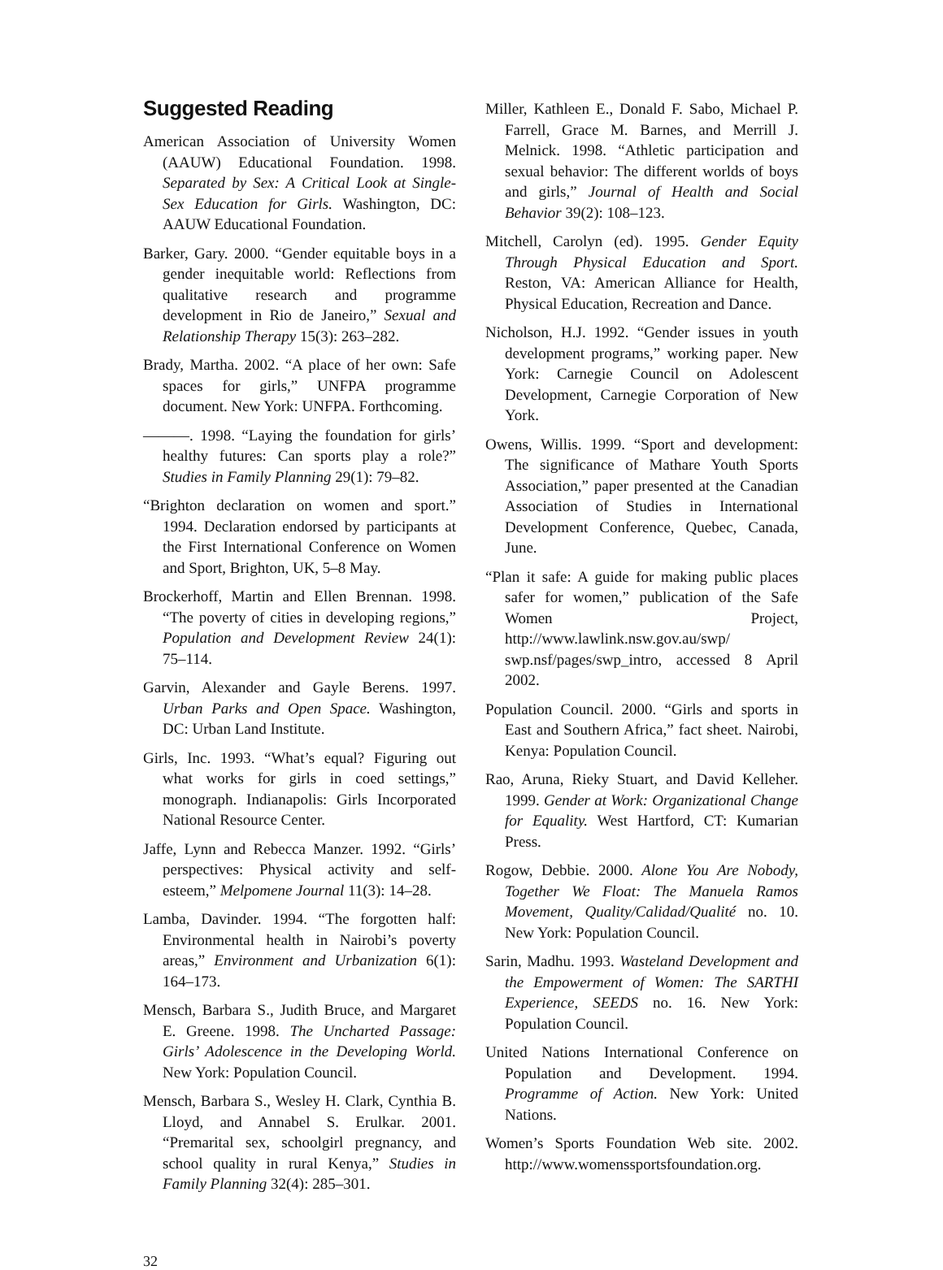Suggested Reading
American Association of University Women (AAUW) Educational Foundation. 1998. Separated by Sex: A Critical Look at Single-Sex Education for Girls. Washington, DC: AAUW Educational Foundation.
Barker, Gary. 2000. “Gender equitable boys in a gender inequitable world: Reflections from qualitative research and programme development in Rio de Janeiro,” Sexual and Relationship Therapy 15(3): 263–282.
Brady, Martha. 2002. “A place of her own: Safe spaces for girls,” UNFPA programme document. New York: UNFPA. Forthcoming.
———. 1998. “Laying the foundation for girls’ healthy futures: Can sports play a role?” Studies in Family Planning 29(1): 79–82.
“Brighton declaration on women and sport.” 1994. Declaration endorsed by participants at the First International Conference on Women and Sport, Brighton, UK, 5–8 May.
Brockerhoff, Martin and Ellen Brennan. 1998. “The poverty of cities in developing regions,” Population and Development Review 24(1): 75–114.
Garvin, Alexander and Gayle Berens. 1997. Urban Parks and Open Space. Washington, DC: Urban Land Institute.
Girls, Inc. 1993. “What’s equal? Figuring out what works for girls in coed settings,” monograph. Indianapolis: Girls Incorporated National Resource Center.
Jaffe, Lynn and Rebecca Manzer. 1992. “Girls’ perspectives: Physical activity and self-esteem,” Melpomene Journal 11(3): 14–28.
Lamba, Davinder. 1994. “The forgotten half: Environmental health in Nairobi’s poverty areas,” Environment and Urbanization 6(1): 164–173.
Mensch, Barbara S., Judith Bruce, and Margaret E. Greene. 1998. The Uncharted Passage: Girls’ Adolescence in the Developing World. New York: Population Council.
Mensch, Barbara S., Wesley H. Clark, Cynthia B. Lloyd, and Annabel S. Erulkar. 2001. “Premarital sex, schoolgirl pregnancy, and school quality in rural Kenya,” Studies in Family Planning 32(4): 285–301.
Miller, Kathleen E., Donald F. Sabo, Michael P. Farrell, Grace M. Barnes, and Merrill J. Melnick. 1998. “Athletic participation and sexual behavior: The different worlds of boys and girls,” Journal of Health and Social Behavior 39(2): 108–123.
Mitchell, Carolyn (ed). 1995. Gender Equity Through Physical Education and Sport. Reston, VA: American Alliance for Health, Physical Education, Recreation and Dance.
Nicholson, H.J. 1992. “Gender issues in youth development programs,” working paper. New York: Carnegie Council on Adolescent Development, Carnegie Corporation of New York.
Owens, Willis. 1999. “Sport and development: The significance of Mathare Youth Sports Association,” paper presented at the Canadian Association of Studies in International Development Conference, Quebec, Canada, June.
“Plan it safe: A guide for making public places safer for women,” publication of the Safe Women Project, http://www.lawlink.nsw.gov.au/swp/ swp.nsf/pages/swp_intro, accessed 8 April 2002.
Population Council. 2000. “Girls and sports in East and Southern Africa,” fact sheet. Nairobi, Kenya: Population Council.
Rao, Aruna, Rieky Stuart, and David Kelleher. 1999. Gender at Work: Organizational Change for Equality. West Hartford, CT: Kumarian Press.
Rogow, Debbie. 2000. Alone You Are Nobody, Together We Float: The Manuela Ramos Movement, Quality/Calidad/Qualité no. 10. New York: Population Council.
Sarin, Madhu. 1993. Wasteland Development and the Empowerment of Women: The SARTHI Experience, SEEDS no. 16. New York: Population Council.
United Nations International Conference on Population and Development. 1994. Programme of Action. New York: United Nations.
Women’s Sports Foundation Web site. 2002. http://www.womenssportsfoundation.org.
32